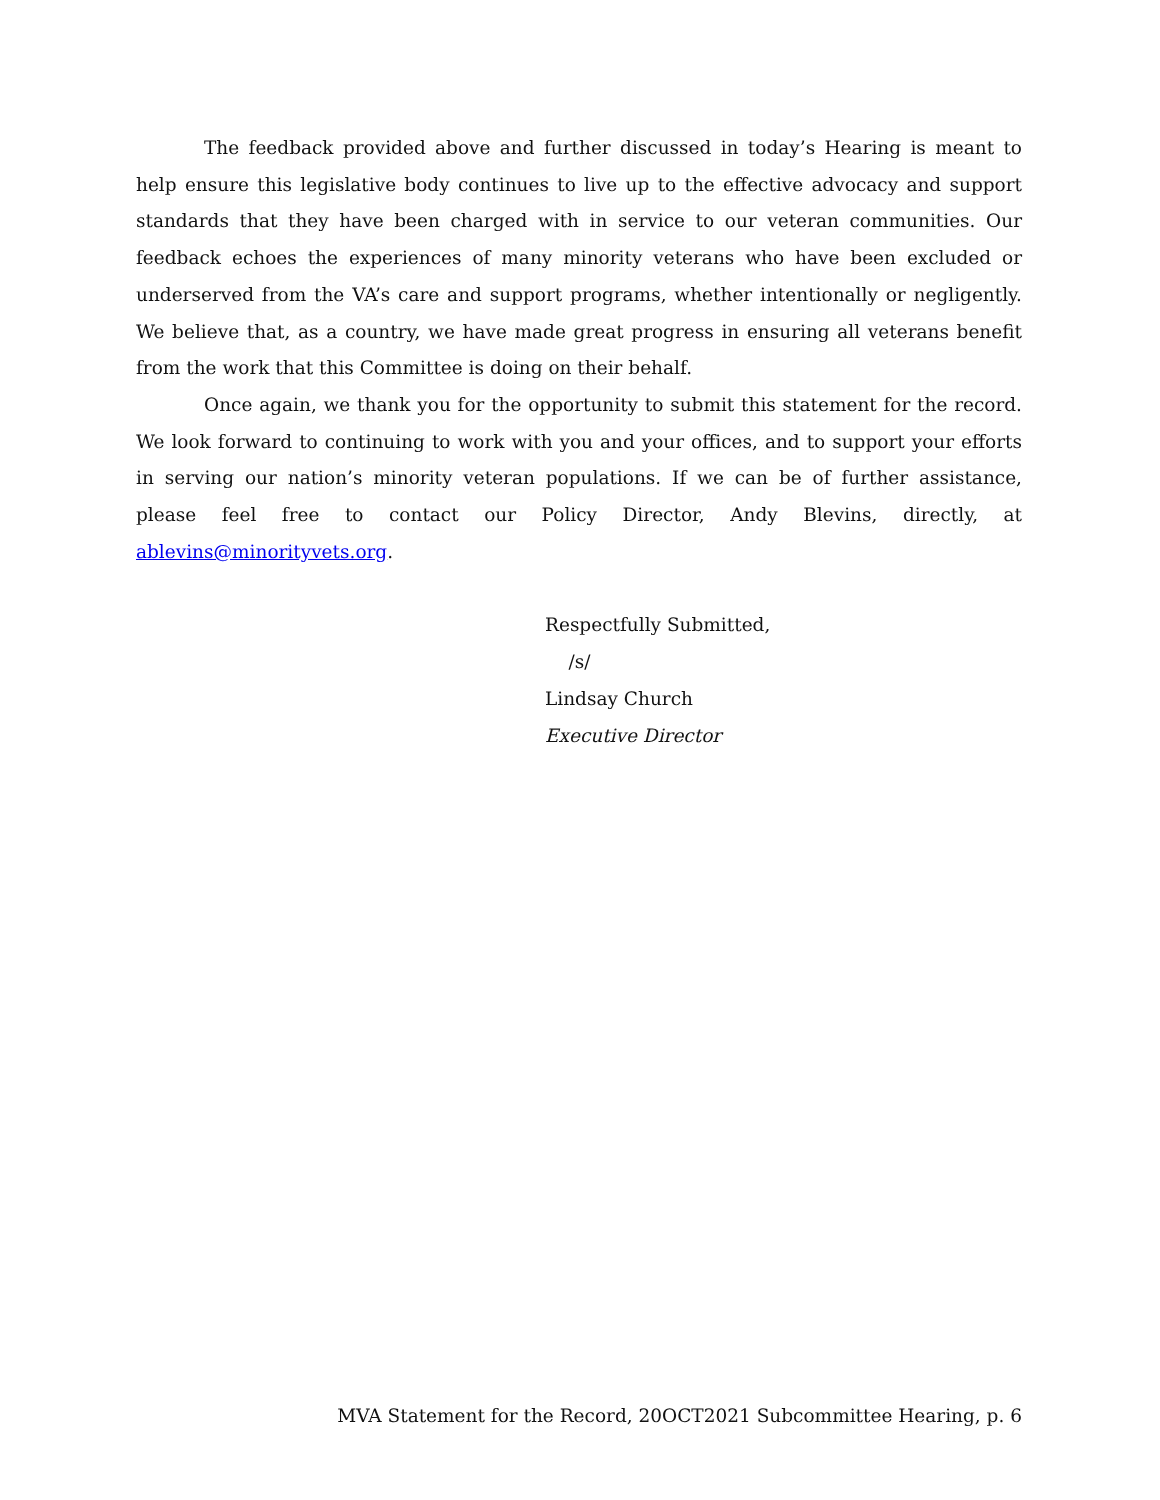The feedback provided above and further discussed in today’s Hearing is meant to help ensure this legislative body continues to live up to the effective advocacy and support standards that they have been charged with in service to our veteran communities. Our feedback echoes the experiences of many minority veterans who have been excluded or underserved from the VA’s care and support programs, whether intentionally or negligently. We believe that, as a country, we have made great progress in ensuring all veterans benefit from the work that this Committee is doing on their behalf.
Once again, we thank you for the opportunity to submit this statement for the record. We look forward to continuing to work with you and your offices, and to support your efforts in serving our nation’s minority veteran populations. If we can be of further assistance, please feel free to contact our Policy Director, Andy Blevins, directly, at ablevins@minorityvets.org.
Respectfully Submitted,
/s/
Lindsay Church
Executive Director
MVA Statement for the Record, 20OCT2021 Subcommittee Hearing, p. 6